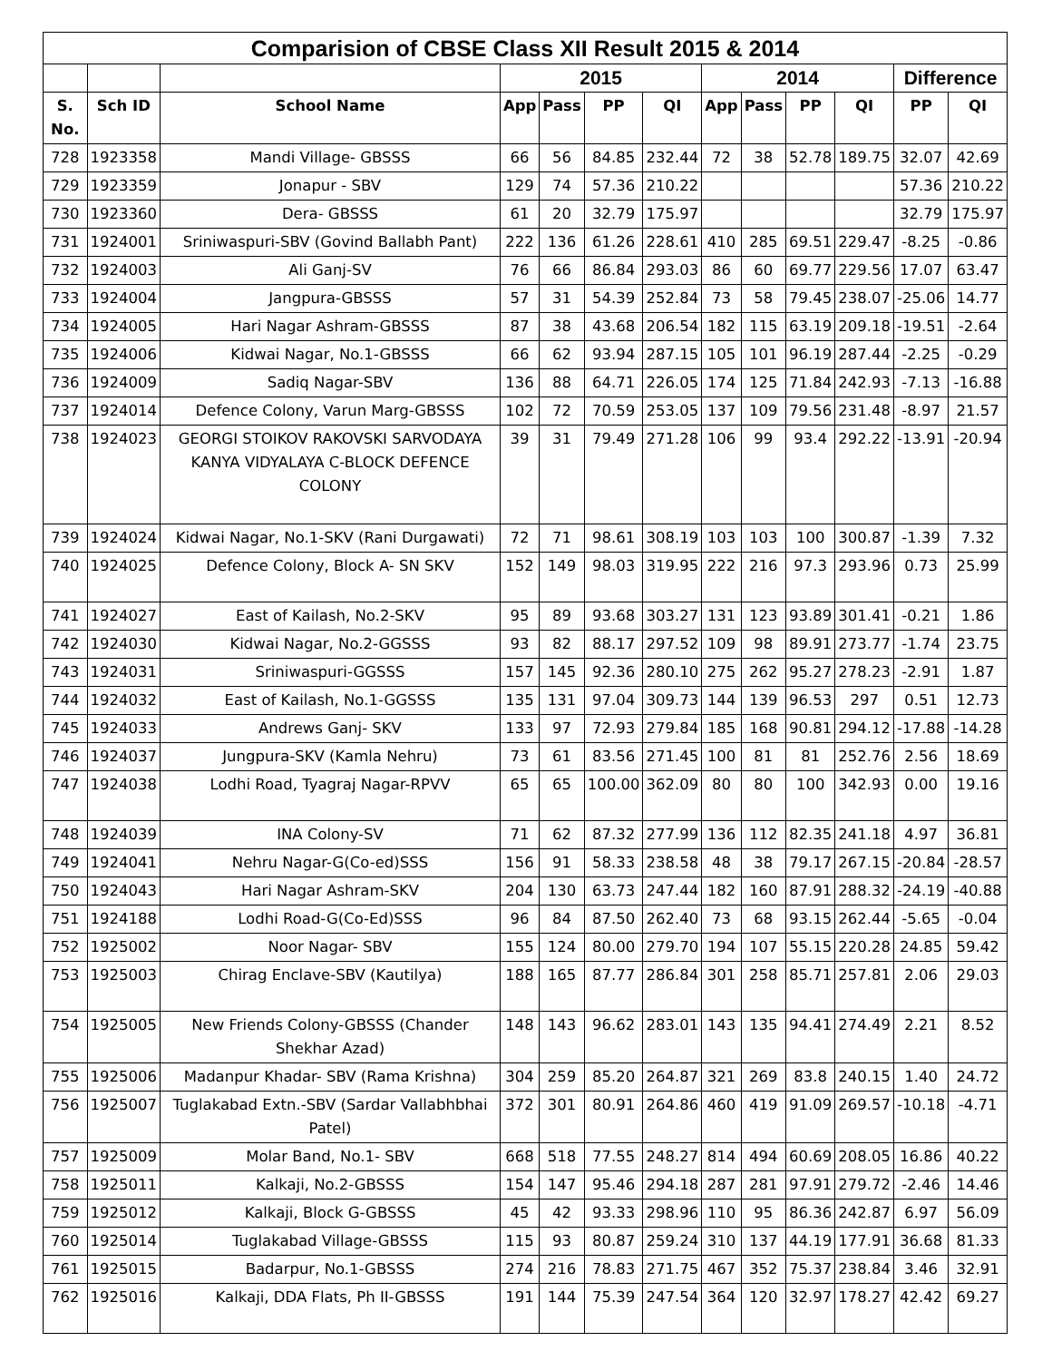| Comparision of CBSE Class XII Result 2015 & 2014 | | | | | | | | | | | | |
| --- | --- | --- | --- | --- | --- | --- | --- | --- | --- | --- | --- | --- |
| | | | 2015 | | | | 2014 | | | | Difference | |
| S. No. | Sch ID | School Name | App | Pass | PP | QI | App | Pass | PP | QI | PP | QI |
| 728 | 1923358 | Mandi Village- GBSSS | 66 | 56 | 84.85 | 232.44 | 72 | 38 | 52.78 | 189.75 | 32.07 | 42.69 |
| 729 | 1923359 | Jonapur - SBV | 129 | 74 | 57.36 | 210.22 | | | | | 57.36 | 210.22 |
| 730 | 1923360 | Dera- GBSSS | 61 | 20 | 32.79 | 175.97 | | | | | 32.79 | 175.97 |
| 731 | 1924001 | Sriniwaspuri-SBV (Govind Ballabh Pant) | 222 | 136 | 61.26 | 228.61 | 410 | 285 | 69.51 | 229.47 | -8.25 | -0.86 |
| 732 | 1924003 | Ali Ganj-SV | 76 | 66 | 86.84 | 293.03 | 86 | 60 | 69.77 | 229.56 | 17.07 | 63.47 |
| 733 | 1924004 | Jangpura-GBSSS | 57 | 31 | 54.39 | 252.84 | 73 | 58 | 79.45 | 238.07 | -25.06 | 14.77 |
| 734 | 1924005 | Hari Nagar Ashram-GBSSS | 87 | 38 | 43.68 | 206.54 | 182 | 115 | 63.19 | 209.18 | -19.51 | -2.64 |
| 735 | 1924006 | Kidwai Nagar, No.1-GBSSS | 66 | 62 | 93.94 | 287.15 | 105 | 101 | 96.19 | 287.44 | -2.25 | -0.29 |
| 736 | 1924009 | Sadiq Nagar-SBV | 136 | 88 | 64.71 | 226.05 | 174 | 125 | 71.84 | 242.93 | -7.13 | -16.88 |
| 737 | 1924014 | Defence Colony, Varun Marg-GBSSS | 102 | 72 | 70.59 | 253.05 | 137 | 109 | 79.56 | 231.48 | -8.97 | 21.57 |
| 738 | 1924023 | GEORGI STOIKOV RAKOVSKI SARVODAYA KANYA VIDYALAYA C-BLOCK DEFENCE COLONY | 39 | 31 | 79.49 | 271.28 | 106 | 99 | 93.4 | 292.22 | -13.91 | -20.94 |
| 739 | 1924024 | Kidwai Nagar, No.1-SKV (Rani Durgawati) | 72 | 71 | 98.61 | 308.19 | 103 | 103 | 100 | 300.87 | -1.39 | 7.32 |
| 740 | 1924025 | Defence Colony, Block A- SN SKV | 152 | 149 | 98.03 | 319.95 | 222 | 216 | 97.3 | 293.96 | 0.73 | 25.99 |
| 741 | 1924027 | East of Kailash, No.2-SKV | 95 | 89 | 93.68 | 303.27 | 131 | 123 | 93.89 | 301.41 | -0.21 | 1.86 |
| 742 | 1924030 | Kidwai Nagar, No.2-GGSSS | 93 | 82 | 88.17 | 297.52 | 109 | 98 | 89.91 | 273.77 | -1.74 | 23.75 |
| 743 | 1924031 | Sriniwaspuri-GGSSS | 157 | 145 | 92.36 | 280.10 | 275 | 262 | 95.27 | 278.23 | -2.91 | 1.87 |
| 744 | 1924032 | East of Kailash, No.1-GGSSS | 135 | 131 | 97.04 | 309.73 | 144 | 139 | 96.53 | 297 | 0.51 | 12.73 |
| 745 | 1924033 | Andrews Ganj- SKV | 133 | 97 | 72.93 | 279.84 | 185 | 168 | 90.81 | 294.12 | -17.88 | -14.28 |
| 746 | 1924037 | Jungpura-SKV (Kamla Nehru) | 73 | 61 | 83.56 | 271.45 | 100 | 81 | 81 | 252.76 | 2.56 | 18.69 |
| 747 | 1924038 | Lodhi Road, Tyagraj Nagar-RPVV | 65 | 65 | 100.00 | 362.09 | 80 | 80 | 100 | 342.93 | 0.00 | 19.16 |
| 748 | 1924039 | INA Colony-SV | 71 | 62 | 87.32 | 277.99 | 136 | 112 | 82.35 | 241.18 | 4.97 | 36.81 |
| 749 | 1924041 | Nehru Nagar-G(Co-ed)SSS | 156 | 91 | 58.33 | 238.58 | 48 | 38 | 79.17 | 267.15 | -20.84 | -28.57 |
| 750 | 1924043 | Hari Nagar Ashram-SKV | 204 | 130 | 63.73 | 247.44 | 182 | 160 | 87.91 | 288.32 | -24.19 | -40.88 |
| 751 | 1924188 | Lodhi Road-G(Co-Ed)SSS | 96 | 84 | 87.50 | 262.40 | 73 | 68 | 93.15 | 262.44 | -5.65 | -0.04 |
| 752 | 1925002 | Noor Nagar- SBV | 155 | 124 | 80.00 | 279.70 | 194 | 107 | 55.15 | 220.28 | 24.85 | 59.42 |
| 753 | 1925003 | Chirag Enclave-SBV (Kautilya) | 188 | 165 | 87.77 | 286.84 | 301 | 258 | 85.71 | 257.81 | 2.06 | 29.03 |
| 754 | 1925005 | New Friends Colony-GBSSS (Chander Shekhar Azad) | 148 | 143 | 96.62 | 283.01 | 143 | 135 | 94.41 | 274.49 | 2.21 | 8.52 |
| 755 | 1925006 | Madanpur Khadar- SBV (Rama Krishna) | 304 | 259 | 85.20 | 264.87 | 321 | 269 | 83.8 | 240.15 | 1.40 | 24.72 |
| 756 | 1925007 | Tuglakabad Extn.-SBV (Sardar Vallabhbhai Patel) | 372 | 301 | 80.91 | 264.86 | 460 | 419 | 91.09 | 269.57 | -10.18 | -4.71 |
| 757 | 1925009 | Molar Band, No.1- SBV | 668 | 518 | 77.55 | 248.27 | 814 | 494 | 60.69 | 208.05 | 16.86 | 40.22 |
| 758 | 1925011 | Kalkaji, No.2-GBSSS | 154 | 147 | 95.46 | 294.18 | 287 | 281 | 97.91 | 279.72 | -2.46 | 14.46 |
| 759 | 1925012 | Kalkaji, Block G-GBSSS | 45 | 42 | 93.33 | 298.96 | 110 | 95 | 86.36 | 242.87 | 6.97 | 56.09 |
| 760 | 1925014 | Tuglakabad Village-GBSSS | 115 | 93 | 80.87 | 259.24 | 310 | 137 | 44.19 | 177.91 | 36.68 | 81.33 |
| 761 | 1925015 | Badarpur, No.1-GBSSS | 274 | 216 | 78.83 | 271.75 | 467 | 352 | 75.37 | 238.84 | 3.46 | 32.91 |
| 762 | 1925016 | Kalkaji, DDA Flats, Ph II-GBSSS | 191 | 144 | 75.39 | 247.54 | 364 | 120 | 32.97 | 178.27 | 42.42 | 69.27 |